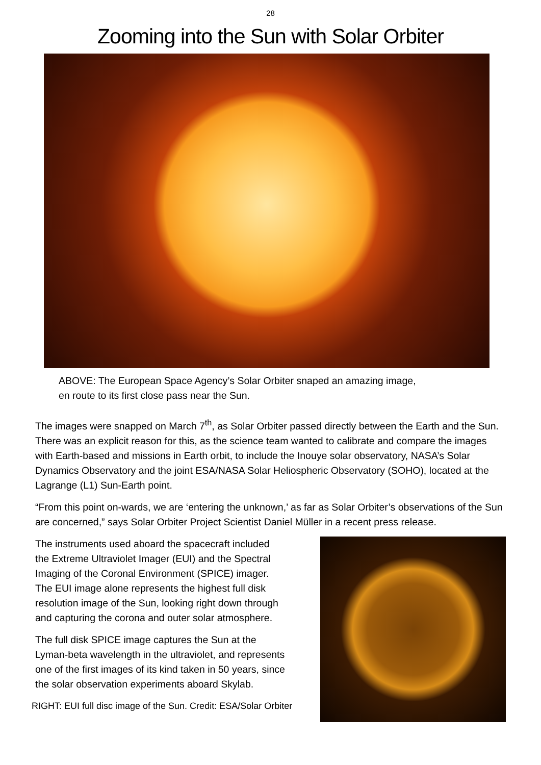28
Zooming into the Sun with Solar Orbiter
ABOVE: The European Space Agency’s Solar Orbiter snaped an amazing image,
en route to its first close pass near the Sun.
The images were snapped on March 7<sup>th</sup>, as Solar Orbiter passed directly between the Earth and the Sun. There was an explicit reason for this, as the science team wanted to calibrate and compare the images with Earth-based and missions in Earth orbit, to include the Inouye solar observatory, NASA’s Solar Dynamics Observatory and the joint ESA/NASA Solar Heliospheric Observatory (SOHO), located at the Lagrange (L1) Sun-Earth point.
“From this point on-wards, we are ‘entering the unknown,’ as far as Solar Orbiter’s observations of the Sun are concerned,” says Solar Orbiter Project Scientist Daniel Müller in a recent press release.
The instruments used aboard the spacecraft included the Extreme Ultraviolet Imager (EUI) and the Spectral Imaging of the Coronal Environment (SPICE) imager. The EUI image alone represents the highest full disk resolution image of the Sun, looking right down through and capturing the corona and outer solar atmosphere.
The full disk SPICE image captures the Sun at the Lyman-beta wavelength in the ultraviolet, and represents one of the first images of its kind taken in 50 years, since the solar observation experiments aboard Skylab.
RIGHT: EUI full disc image of the Sun. Credit: ESA/Solar Orbiter